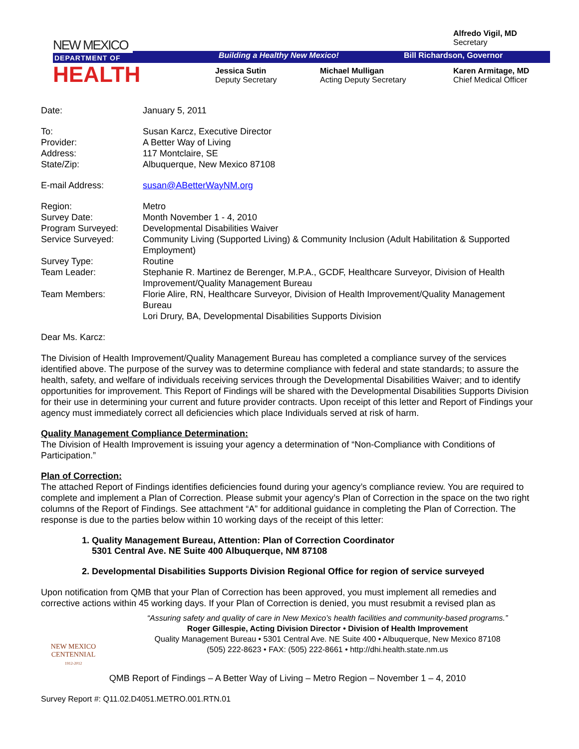NEW MEXICO
DEPARTMENT OF
HEALTH
Alfredo Vigil, MD
Secretary
Building a Healthy New Mexico! Bill Richardson, Governor
Jessica Sutin
Deputy Secretary
Michael Mulligan
Acting Deputy Secretary
Karen Armitage, MD
Chief Medical Officer
| Date: | January 5, 2011 |
| To: | Susan Karcz, Executive Director |
| Provider: | A Better Way of Living |
| Address: | 117 Montclaire, SE |
| State/Zip: | Albuquerque, New Mexico 87108 |
| E-mail Address: | susan@ABetterWayNM.org |
| Region: | Metro |
| Survey Date: | Month November 1 - 4, 2010 |
| Program Surveyed: | Developmental Disabilities Waiver |
| Service Surveyed: | Community Living (Supported Living) & Community Inclusion (Adult Habilitation & Supported Employment) |
| Survey Type: | Routine |
| Team Leader: | Stephanie R. Martinez de Berenger, M.P.A., GCDF, Healthcare Surveyor, Division of Health Improvement/Quality Management Bureau |
| Team Members: | Florie Alire, RN, Healthcare Surveyor, Division of Health Improvement/Quality Management Bureau Lori Drury, BA, Developmental Disabilities Supports Division |
Dear Ms. Karcz:
The Division of Health Improvement/Quality Management Bureau has completed a compliance survey of the services identified above. The purpose of the survey was to determine compliance with federal and state standards; to assure the health, safety, and welfare of individuals receiving services through the Developmental Disabilities Waiver; and to identify opportunities for improvement. This Report of Findings will be shared with the Developmental Disabilities Supports Division for their use in determining your current and future provider contracts. Upon receipt of this letter and Report of Findings your agency must immediately correct all deficiencies which place Individuals served at risk of harm.
Quality Management Compliance Determination:
The Division of Health Improvement is issuing your agency a determination of “Non-Compliance with Conditions of Participation.”
Plan of Correction:
The attached Report of Findings identifies deficiencies found during your agency’s compliance review. You are required to complete and implement a Plan of Correction. Please submit your agency’s Plan of Correction in the space on the two right columns of the Report of Findings. See attachment “A” for additional guidance in completing the Plan of Correction. The response is due to the parties below within 10 working days of the receipt of this letter:
1. Quality Management Bureau, Attention: Plan of Correction Coordinator
5301 Central Ave. NE Suite 400 Albuquerque, NM 87108
2. Developmental Disabilities Supports Division Regional Office for region of service surveyed
Upon notification from QMB that your Plan of Correction has been approved, you must implement all remedies and corrective actions within 45 working days. If your Plan of Correction is denied, you must resubmit a revised plan as
NEW MEXICO
CENTENNIAL
1912-2012
“Assuring safety and quality of care in New Mexico’s health facilities and community-based programs.”
Roger Gillespie, Acting Division Director • Division of Health Improvement
Quality Management Bureau • 5301 Central Ave. NE Suite 400 • Albuquerque, New Mexico 87108
(505) 222-8623 • FAX: (505) 222-8661 • http://dhi.health.state.nm.us
QMB Report of Findings – A Better Way of Living – Metro Region – November 1 – 4, 2010
Survey Report #: Q11.02.D4051.METRO.001.RTN.01